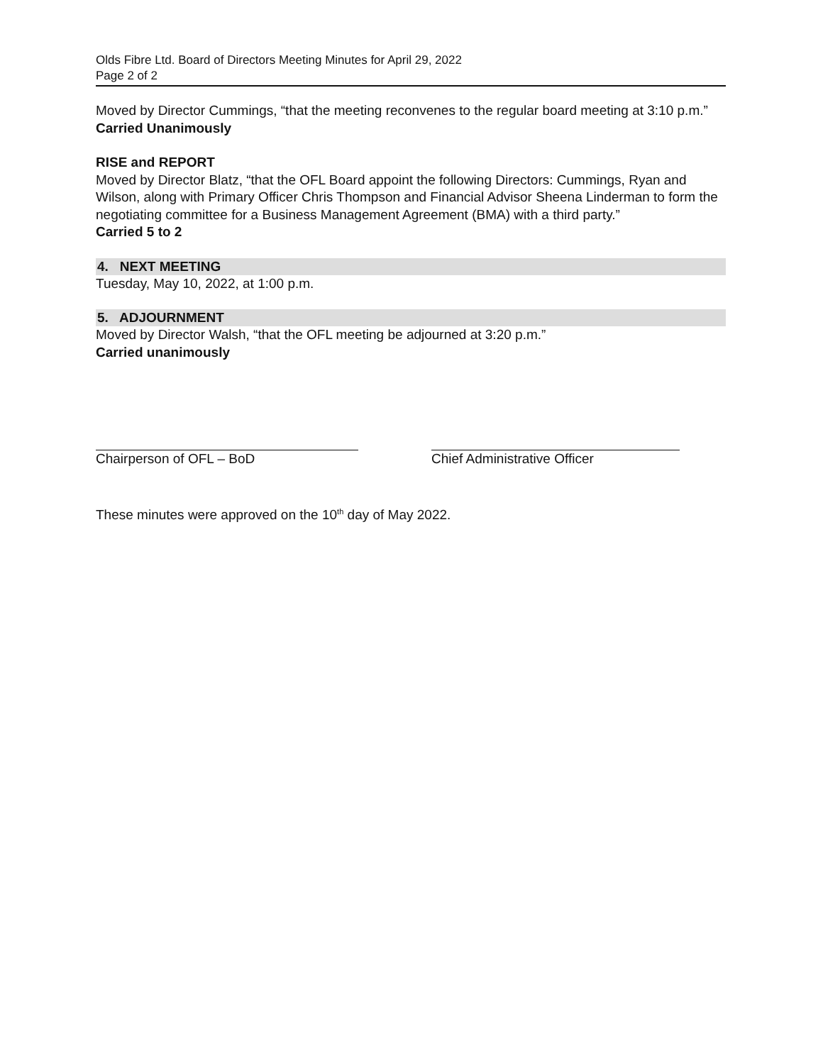Olds Fibre Ltd. Board of Directors Meeting Minutes for April 29, 2022
Page 2 of 2
Moved by Director Cummings, “that the meeting reconvenes to the regular board meeting at 3:10 p.m.”
Carried Unanimously
RISE and REPORT
Moved by Director Blatz, “that the OFL Board appoint the following Directors: Cummings, Ryan and Wilson, along with Primary Officer Chris Thompson and Financial Advisor Sheena Linderman to form the negotiating committee for a Business Management Agreement (BMA) with a third party.”
Carried 5 to 2
4. NEXT MEETING
Tuesday, May 10, 2022, at 1:00 p.m.
5. ADJOURNMENT
Moved by Director Walsh, “that the OFL meeting be adjourned at 3:20 p.m.”
Carried unanimously
Chairperson of OFL – BoD Chief Administrative Officer
These minutes were approved on the 10<sup>th</sup> day of May 2022.